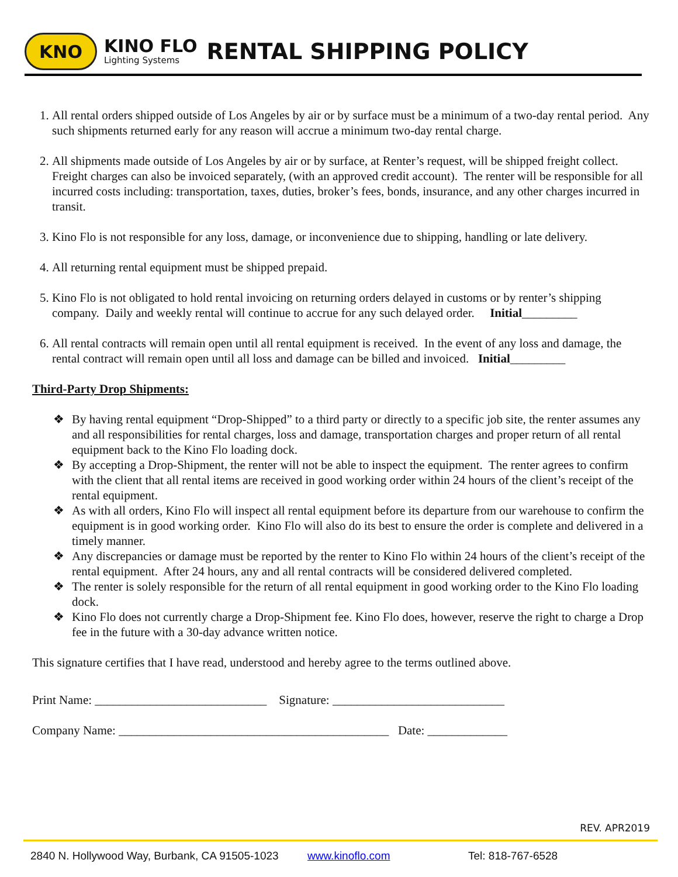KNO
KINO FLO
Lighting Systems
RENTAL SHIPPING POLICY
1. All rental orders shipped outside of Los Angeles by air or by surface must be a minimum of a two-day rental period. Any such shipments returned early for any reason will accrue a minimum two-day rental charge.
2. All shipments made outside of Los Angeles by air or by surface, at Renter’s request, will be shipped freight collect. Freight charges can also be invoiced separately, (with an approved credit account). The renter will be responsible for all incurred costs including: transportation, taxes, duties, broker’s fees, bonds, insurance, and any other charges incurred in transit.
3. Kino Flo is not responsible for any loss, damage, or inconvenience due to shipping, handling or late delivery.
4. All returning rental equipment must be shipped prepaid.
5. Kino Flo is not obligated to hold rental invoicing on returning orders delayed in customs or by renter’s shipping company. Daily and weekly rental will continue to accrue for any such delayed order. Initial_________
6. All rental contracts will remain open until all rental equipment is received. In the event of any loss and damage, the rental contract will remain open until all loss and damage can be billed and invoiced. Initial_________
Third-Party Drop Shipments:
❖ By having rental equipment “Drop-Shipped” to a third party or directly to a specific job site, the renter assumes any and all responsibilities for rental charges, loss and damage, transportation charges and proper return of all rental equipment back to the Kino Flo loading dock.
❖ By accepting a Drop-Shipment, the renter will not be able to inspect the equipment. The renter agrees to confirm with the client that all rental items are received in good working order within 24 hours of the client’s receipt of the rental equipment.
❖ As with all orders, Kino Flo will inspect all rental equipment before its departure from our warehouse to confirm the equipment is in good working order. Kino Flo will also do its best to ensure the order is complete and delivered in a timely manner.
❖ Any discrepancies or damage must be reported by the renter to Kino Flo within 24 hours of the client’s receipt of the rental equipment. After 24 hours, any and all rental contracts will be considered delivered completed.
❖ The renter is solely responsible for the return of all rental equipment in good working order to the Kino Flo loading dock.
❖ Kino Flo does not currently charge a Drop-Shipment fee. Kino Flo does, however, reserve the right to charge a Drop fee in the future with a 30-day advance written notice.
This signature certifies that I have read, understood and hereby agree to the terms outlined above.
Print Name: ____________________________ Signature: ____________________________
Company Name: ____________________________________________ Date: _____________
REV. APR2019
2840 N. Hollywood Way, Burbank, CA 91505-1023 www.kinoflo.com Tel: 818-767-6528